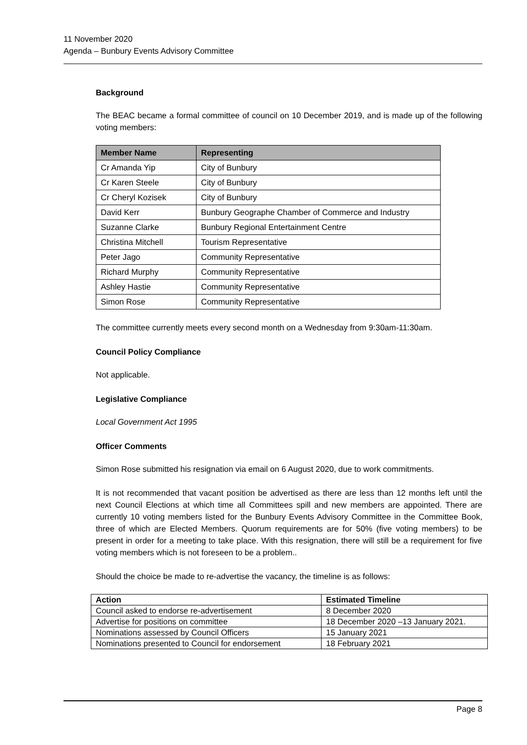11 November 2020
Agenda – Bunbury Events Advisory Committee
Background
The BEAC became a formal committee of council on 10 December 2019, and is made up of the following voting members:
| Member Name | Representing |
| --- | --- |
| Cr Amanda Yip | City of Bunbury |
| Cr Karen Steele | City of Bunbury |
| Cr Cheryl Kozisek | City of Bunbury |
| David Kerr | Bunbury Geographe Chamber of Commerce and Industry |
| Suzanne Clarke | Bunbury Regional Entertainment Centre |
| Christina Mitchell | Tourism Representative |
| Peter Jago | Community Representative |
| Richard Murphy | Community Representative |
| Ashley Hastie | Community Representative |
| Simon Rose | Community Representative |
The committee currently meets every second month on a Wednesday from 9:30am-11:30am.
Council Policy Compliance
Not applicable.
Legislative Compliance
Local Government Act 1995
Officer Comments
Simon Rose submitted his resignation via email on 6 August 2020, due to work commitments.
It is not recommended that vacant position be advertised as there are less than 12 months left until the next Council Elections at which time all Committees spill and new members are appointed. There are currently 10 voting members listed for the Bunbury Events Advisory Committee in the Committee Book, three of which are Elected Members. Quorum requirements are for 50% (five voting members) to be present in order for a meeting to take place. With this resignation, there will still be a requirement for five voting members which is not foreseen to be a problem..
Should the choice be made to re-advertise the vacancy, the timeline is as follows:
| Action | Estimated Timeline |
| --- | --- |
| Council asked to endorse re-advertisement | 8 December 2020 |
| Advertise for positions on committee | 18 December 2020 –13 January 2021. |
| Nominations assessed by Council Officers | 15 January 2021 |
| Nominations presented to Council for endorsement | 18 February 2021 |
Page 8